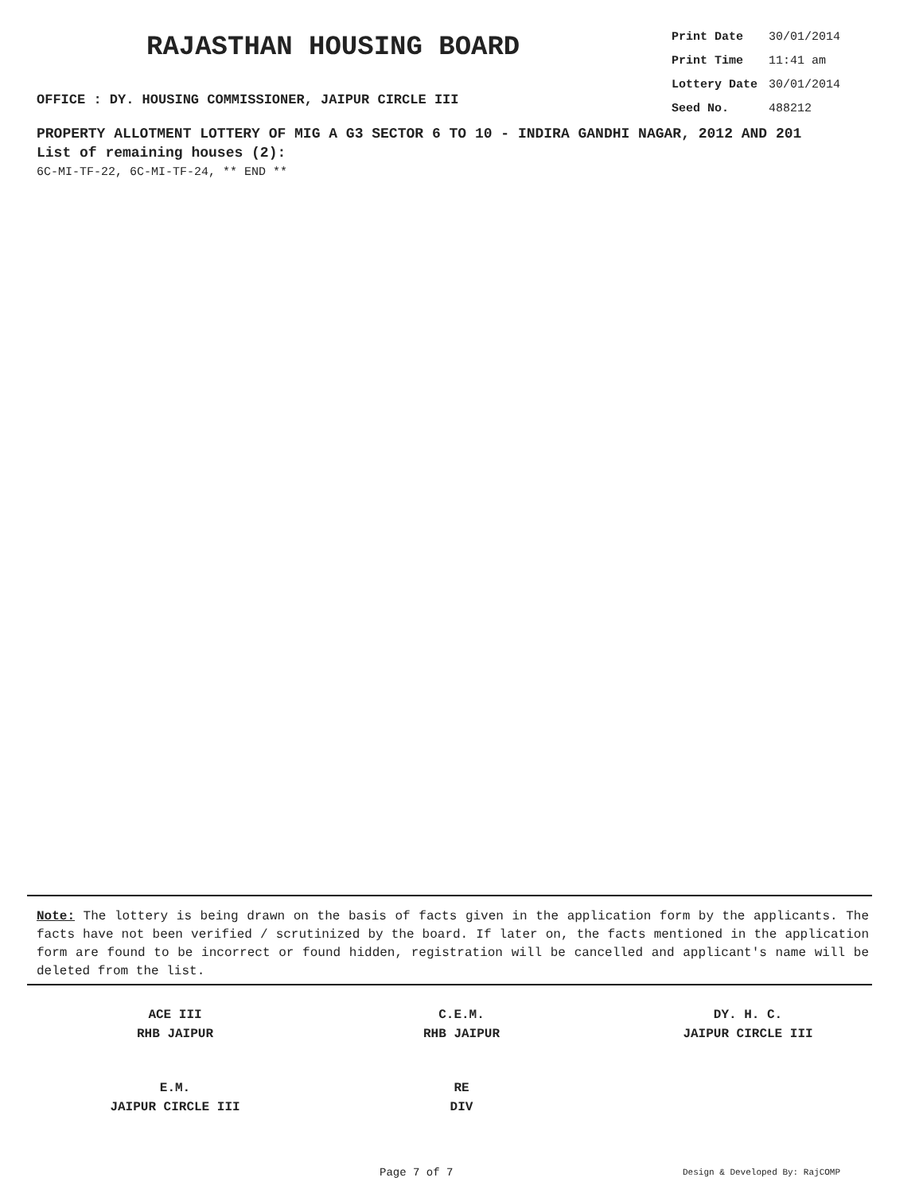RAJASTHAN HOUSING BOARD
OFFICE : DY. HOUSING COMMISSIONER, JAIPUR CIRCLE III
| Print Date | 30/01/2014 |
| Print Time | 11:41 am |
| Lottery Date | 30/01/2014 |
| Seed No. | 488212 |
PROPERTY ALLOTMENT LOTTERY OF MIG A G3 SECTOR 6 TO 10 - INDIRA GANDHI NAGAR, 2012 AND 201
List of remaining houses (2):
6C-MI-TF-22, 6C-MI-TF-24, ** END **
Note: The lottery is being drawn on the basis of facts given in the application form by the applicants. The facts have not been verified / scrutinized by the board. If later on, the facts mentioned in the application form are found to be incorrect or found hidden, registration will be cancelled and applicant's name will be deleted from the list.
| ACE III RHB JAIPUR | C.E.M. RHB JAIPUR | DY. H. C. JAIPUR CIRCLE III |
| E.M. JAIPUR CIRCLE III | RE DIV | |
Page 7 of 7 Design & Developed By: RajCOMP